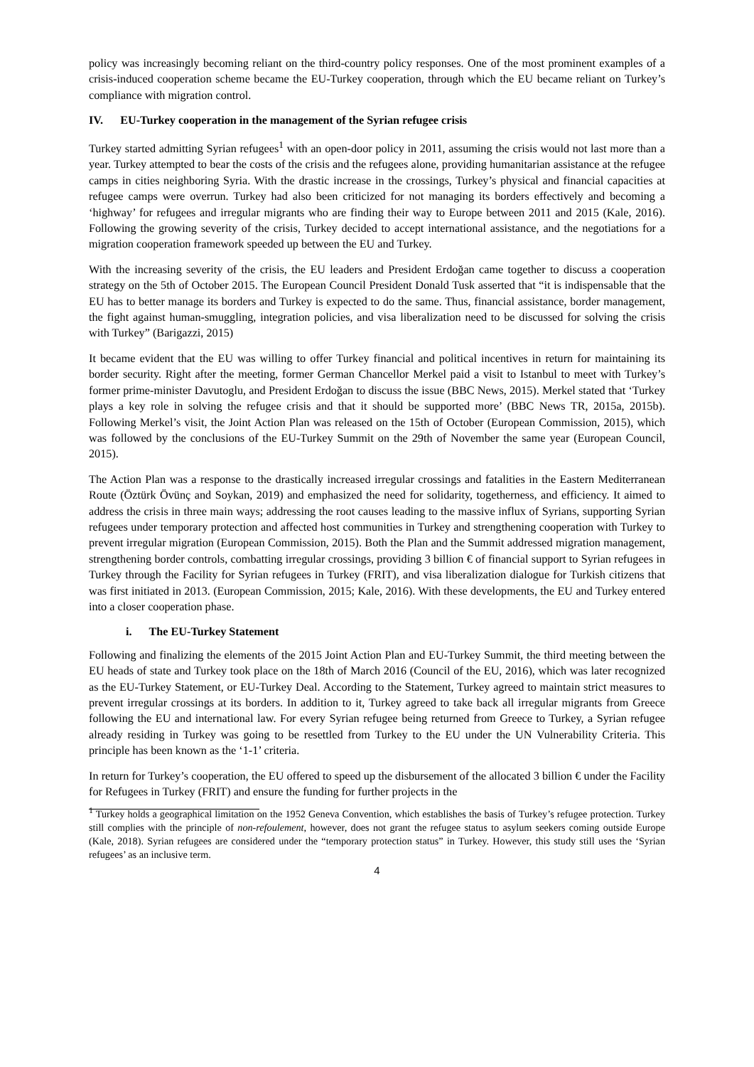policy was increasingly becoming reliant on the third-country policy responses. One of the most prominent examples of a crisis-induced cooperation scheme became the EU-Turkey cooperation, through which the EU became reliant on Turkey’s compliance with migration control.
IV. EU-Turkey cooperation in the management of the Syrian refugee crisis
Turkey started admitting Syrian refugees<sup>1</sup> with an open-door policy in 2011, assuming the crisis would not last more than a year. Turkey attempted to bear the costs of the crisis and the refugees alone, providing humanitarian assistance at the refugee camps in cities neighboring Syria. With the drastic increase in the crossings, Turkey’s physical and financial capacities at refugee camps were overrun. Turkey had also been criticized for not managing its borders effectively and becoming a ‘highway’ for refugees and irregular migrants who are finding their way to Europe between 2011 and 2015 (Kale, 2016). Following the growing severity of the crisis, Turkey decided to accept international assistance, and the negotiations for a migration cooperation framework speeded up between the EU and Turkey.
With the increasing severity of the crisis, the EU leaders and President Erdoğan came together to discuss a cooperation strategy on the 5th of October 2015. The European Council President Donald Tusk asserted that “it is indispensable that the EU has to better manage its borders and Turkey is expected to do the same. Thus, financial assistance, border management, the fight against human-smuggling, integration policies, and visa liberalization need to be discussed for solving the crisis with Turkey” (Barigazzi, 2015)
It became evident that the EU was willing to offer Turkey financial and political incentives in return for maintaining its border security. Right after the meeting, former German Chancellor Merkel paid a visit to Istanbul to meet with Turkey’s former prime-minister Davutoglu, and President Erdoğan to discuss the issue (BBC News, 2015). Merkel stated that ‘Turkey plays a key role in solving the refugee crisis and that it should be supported more’ (BBC News TR, 2015a, 2015b). Following Merkel’s visit, the Joint Action Plan was released on the 15th of October (European Commission, 2015), which was followed by the conclusions of the EU-Turkey Summit on the 29th of November the same year (European Council, 2015).
The Action Plan was a response to the drastically increased irregular crossings and fatalities in the Eastern Mediterranean Route (Öztürk Övünç and Soykan, 2019) and emphasized the need for solidarity, togetherness, and efficiency. It aimed to address the crisis in three main ways; addressing the root causes leading to the massive influx of Syrians, supporting Syrian refugees under temporary protection and affected host communities in Turkey and strengthening cooperation with Turkey to prevent irregular migration (European Commission, 2015). Both the Plan and the Summit addressed migration management, strengthening border controls, combatting irregular crossings, providing 3 billion € of financial support to Syrian refugees in Turkey through the Facility for Syrian refugees in Turkey (FRIT), and visa liberalization dialogue for Turkish citizens that was first initiated in 2013. (European Commission, 2015; Kale, 2016). With these developments, the EU and Turkey entered into a closer cooperation phase.
i. The EU-Turkey Statement
Following and finalizing the elements of the 2015 Joint Action Plan and EU-Turkey Summit, the third meeting between the EU heads of state and Turkey took place on the 18th of March 2016 (Council of the EU, 2016), which was later recognized as the EU-Turkey Statement, or EU-Turkey Deal. According to the Statement, Turkey agreed to maintain strict measures to prevent irregular crossings at its borders. In addition to it, Turkey agreed to take back all irregular migrants from Greece following the EU and international law. For every Syrian refugee being returned from Greece to Turkey, a Syrian refugee already residing in Turkey was going to be resettled from Turkey to the EU under the UN Vulnerability Criteria. This principle has been known as the ‘1-1’ criteria.
In return for Turkey’s cooperation, the EU offered to speed up the disbursement of the allocated 3 billion € under the Facility for Refugees in Turkey (FRIT) and ensure the funding for further projects in the
<sup>1</sup> Turkey holds a geographical limitation on the 1952 Geneva Convention, which establishes the basis of Turkey’s refugee protection. Turkey still complies with the principle of non-refoulement, however, does not grant the refugee status to asylum seekers coming outside Europe (Kale, 2018). Syrian refugees are considered under the “temporary protection status” in Turkey. However, this study still uses the ‘Syrian refugees’ as an inclusive term.
4